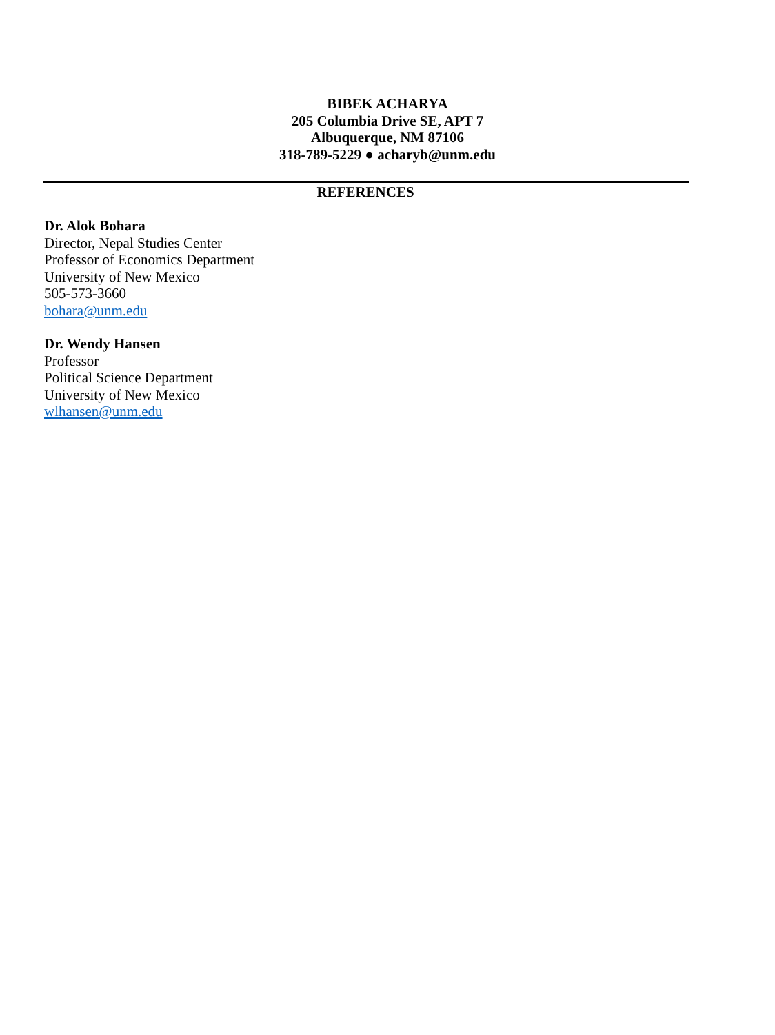BIBEK ACHARYA
205 Columbia Drive SE, APT 7
Albuquerque, NM 87106
318-789-5229 ● acharyb@unm.edu
REFERENCES
Dr. Alok Bohara
Director, Nepal Studies Center
Professor of Economics Department
University of New Mexico
505-573-3660
bohara@unm.edu
Dr. Wendy Hansen
Professor
Political Science Department
University of New Mexico
wlhansen@unm.edu